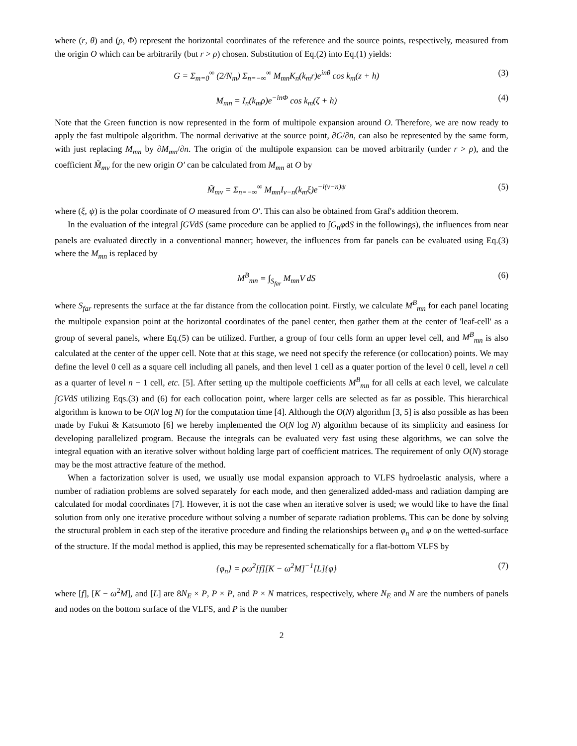where (r, θ) and (ρ, Φ) represent the horizontal coordinates of the reference and the source points, respectively, measured from the origin O which can be arbitrarily (but r > ρ) chosen. Substitution of Eq.(2) into Eq.(1) yields:
G = Σ<sub>m=0</sub><sup>∞</sup> (2/N<sub>m</sub>) Σ<sub>n=−∞</sub><sup>∞</sup> M<sub>mn</sub>K<sub>n</sub>(k<sub>m</sub>r)e<sup>inθ</sup> cos k<sub>m</sub>(z + h) (3)
M<sub>mn</sub> = I<sub>n</sub>(k<sub>m</sub>ρ)e<sup>−inΦ</sup> cos k<sub>m</sub>(ζ + h) (4)
Note that the Green function is now represented in the form of multipole expansion around O. Therefore, we are now ready to apply the fast multipole algorithm. The normal derivative at the source point, ∂G/∂n, can also be represented by the same form, with just replacing M<sub>mn</sub> by ∂M<sub>mn</sub>/∂n. The origin of the multipole expansion can be moved arbitrarily (under r > ρ), and the coefficient M̃<sub>mν</sub> for the new origin O′ can be calculated from M<sub>mn</sub> at O by
M̃<sub>mν</sub> = Σ<sub>n=−∞</sub><sup>∞</sup> M<sub>mn</sub>I<sub>ν−n</sub>(k<sub>m</sub>ξ)e<sup>−i(ν−n)ψ</sup> (5)
where (ξ, ψ) is the polar coordinate of O measured from O′. This can also be obtained from Graf's addition theorem.
In the evaluation of the integral ∫GVdS (same procedure can be applied to ∫G<sub>n</sub>φdS in the followings), the influences from near panels are evaluated directly in a conventional manner; however, the influences from far panels can be evaluated using Eq.(3) where the M<sub>mn</sub> is replaced by
M<sup>B</sup><sub>mn</sub> = ∫<sub>S<sub>far</sub></sub> M<sub>mn</sub>V dS (6)
where S<sub>far</sub> represents the surface at the far distance from the collocation point. Firstly, we calculate M<sup>B</sup><sub>mn</sub> for each panel locating the multipole expansion point at the horizontal coordinates of the panel center, then gather them at the center of 'leaf-cell' as a group of several panels, where Eq.(5) can be utilized. Further, a group of four cells form an upper level cell, and M<sup>B</sup><sub>mn</sub> is also calculated at the center of the upper cell. Note that at this stage, we need not specify the reference (or collocation) points. We may define the level 0 cell as a square cell including all panels, and then level 1 cell as a quater portion of the level 0 cell, level n cell as a quarter of level n − 1 cell, etc. [5]. After setting up the multipole coefficients M<sup>B</sup><sub>mn</sub> for all cells at each level, we calculate ∫GVdS utilizing Eqs.(3) and (6) for each collocation point, where larger cells are selected as far as possible. This hierarchical algorithm is known to be O(N log N) for the computation time [4]. Although the O(N) algorithm [3, 5] is also possible as has been made by Fukui & Katsumoto [6] we hereby implemented the O(N log N) algorithm because of its simplicity and easiness for developing parallelized program. Because the integrals can be evaluated very fast using these algorithms, we can solve the integral equation with an iterative solver without holding large part of coefficient matrices. The requirement of only O(N) storage may be the most attractive feature of the method.
When a factorization solver is used, we usually use modal expansion approach to VLFS hydroelastic analysis, where a number of radiation problems are solved separately for each mode, and then generalized added-mass and radiation damping are calculated for modal coordinates [7]. However, it is not the case when an iterative solver is used; we would like to have the final solution from only one iterative procedure without solving a number of separate radiation problems. This can be done by solving the structural problem in each step of the iterative procedure and finding the relationships between φ<sub>n</sub> and φ on the wetted-surface of the structure. If the modal method is applied, this may be represented schematically for a flat-bottom VLFS by
{φ<sub>n</sub>} = ρω<sup>2</sup>[f][K − ω<sup>2</sup>M]<sup>−1</sup>[L]{φ} (7)
where [f], [K − ω<sup>2</sup>M], and [L] are 8N<sub>E</sub> × P, P × P, and P × N matrices, respectively, where N<sub>E</sub> and N are the numbers of panels and nodes on the bottom surface of the VLFS, and P is the number
2